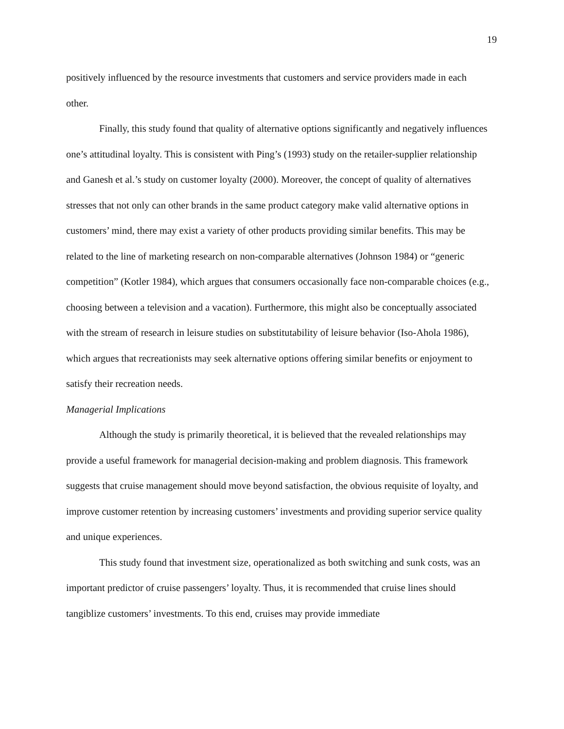19
positively influenced by the resource investments that customers and service providers made in each other.
Finally, this study found that quality of alternative options significantly and negatively influences one’s attitudinal loyalty. This is consistent with Ping’s (1993) study on the retailer-supplier relationship and Ganesh et al.’s study on customer loyalty (2000). Moreover, the concept of quality of alternatives stresses that not only can other brands in the same product category make valid alternative options in customers’ mind, there may exist a variety of other products providing similar benefits. This may be related to the line of marketing research on non-comparable alternatives (Johnson 1984) or “generic competition” (Kotler 1984), which argues that consumers occasionally face non-comparable choices (e.g., choosing between a television and a vacation). Furthermore, this might also be conceptually associated with the stream of research in leisure studies on substitutability of leisure behavior (Iso-Ahola 1986), which argues that recreationists may seek alternative options offering similar benefits or enjoyment to satisfy their recreation needs.
Managerial Implications
Although the study is primarily theoretical, it is believed that the revealed relationships may provide a useful framework for managerial decision-making and problem diagnosis. This framework suggests that cruise management should move beyond satisfaction, the obvious requisite of loyalty, and improve customer retention by increasing customers’ investments and providing superior service quality and unique experiences.
This study found that investment size, operationalized as both switching and sunk costs, was an important predictor of cruise passengers’ loyalty. Thus, it is recommended that cruise lines should tangiblize customers’ investments. To this end, cruises may provide immediate